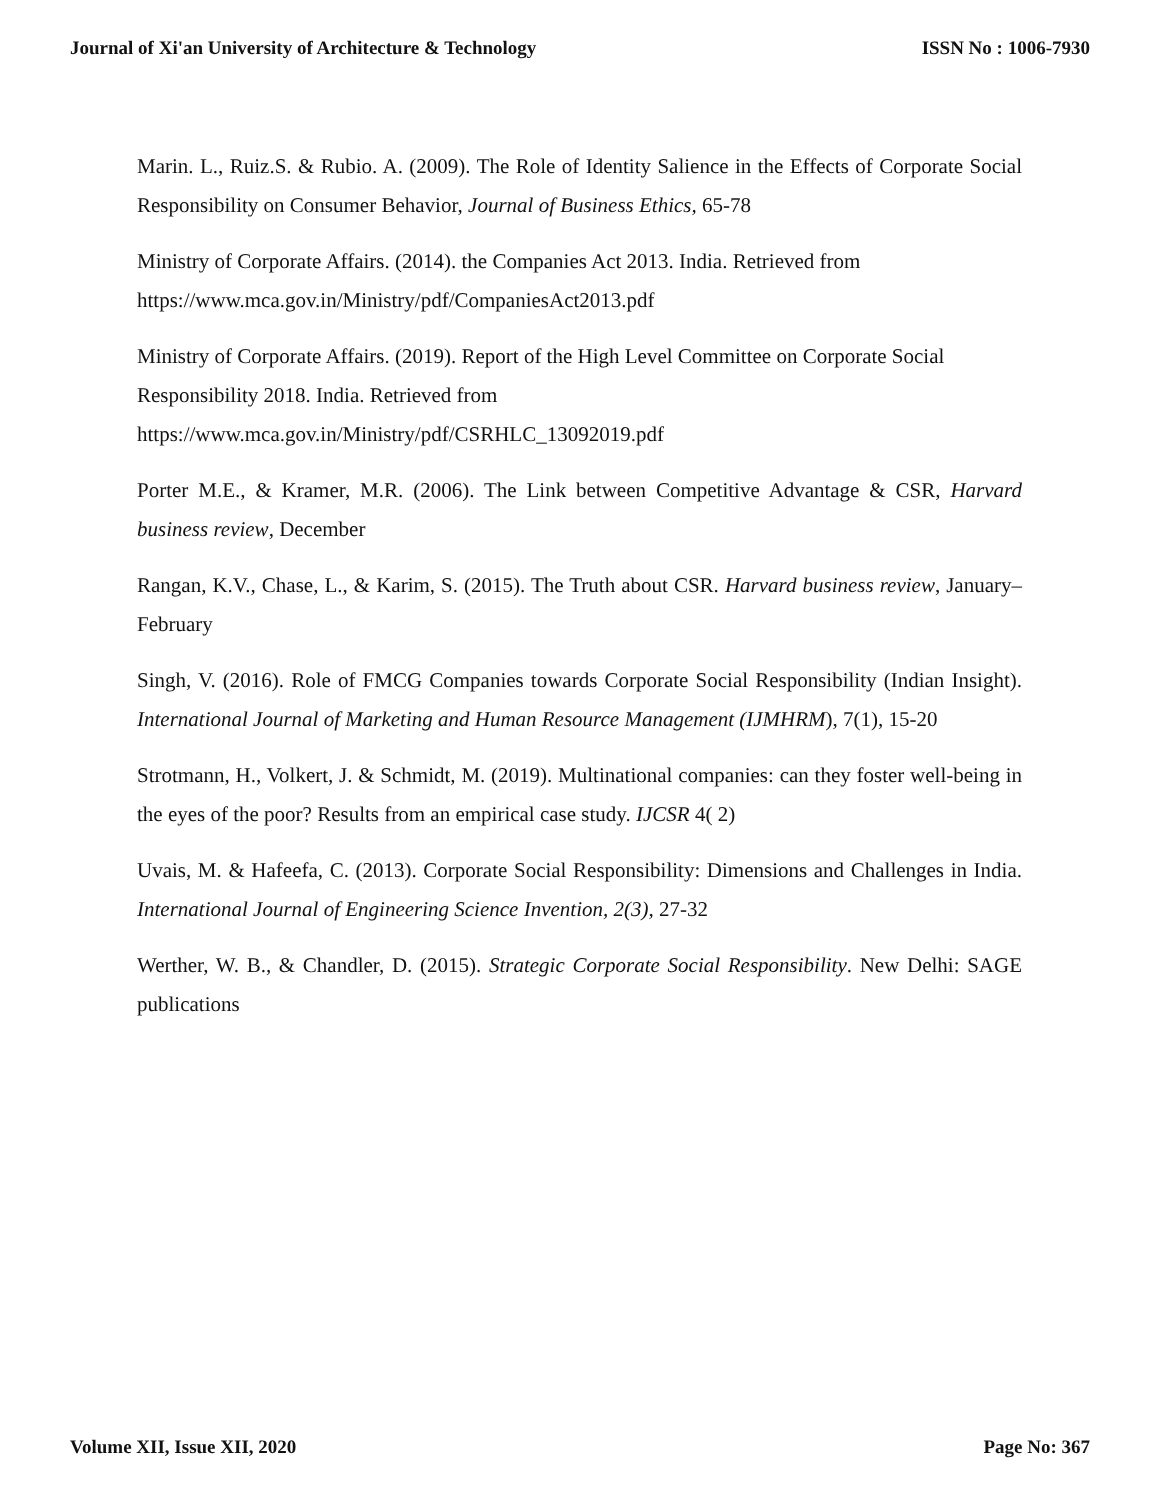Journal of Xi'an University of Architecture & Technology ISSN No : 1006-7930
Marin. L., Ruiz.S. & Rubio. A. (2009). The Role of Identity Salience in the Effects of Corporate Social Responsibility on Consumer Behavior, Journal of Business Ethics, 65-78
Ministry of Corporate Affairs. (2014). the Companies Act 2013. India. Retrieved from
https://www.mca.gov.in/Ministry/pdf/CompaniesAct2013.pdf
Ministry of Corporate Affairs. (2019). Report of the High Level Committee on Corporate Social Responsibility 2018. India. Retrieved from
https://www.mca.gov.in/Ministry/pdf/CSRHLC_13092019.pdf
Porter M.E., & Kramer, M.R. (2006). The Link between Competitive Advantage & CSR, Harvard business review, December
Rangan, K.V., Chase, L., & Karim, S. (2015). The Truth about CSR. Harvard business review, January–February
Singh, V. (2016). Role of FMCG Companies towards Corporate Social Responsibility (Indian Insight). International Journal of Marketing and Human Resource Management (IJMHRM), 7(1), 15-20
Strotmann, H., Volkert, J. & Schmidt, M. (2019). Multinational companies: can they foster well-being in the eyes of the poor? Results from an empirical case study. IJCSR 4( 2)
Uvais, M. & Hafeefa, C. (2013). Corporate Social Responsibility: Dimensions and Challenges in India. International Journal of Engineering Science Invention, 2(3), 27-32
Werther, W. B., & Chandler, D. (2015). Strategic Corporate Social Responsibility. New Delhi: SAGE publications
Volume XII, Issue XII, 2020 Page No: 367